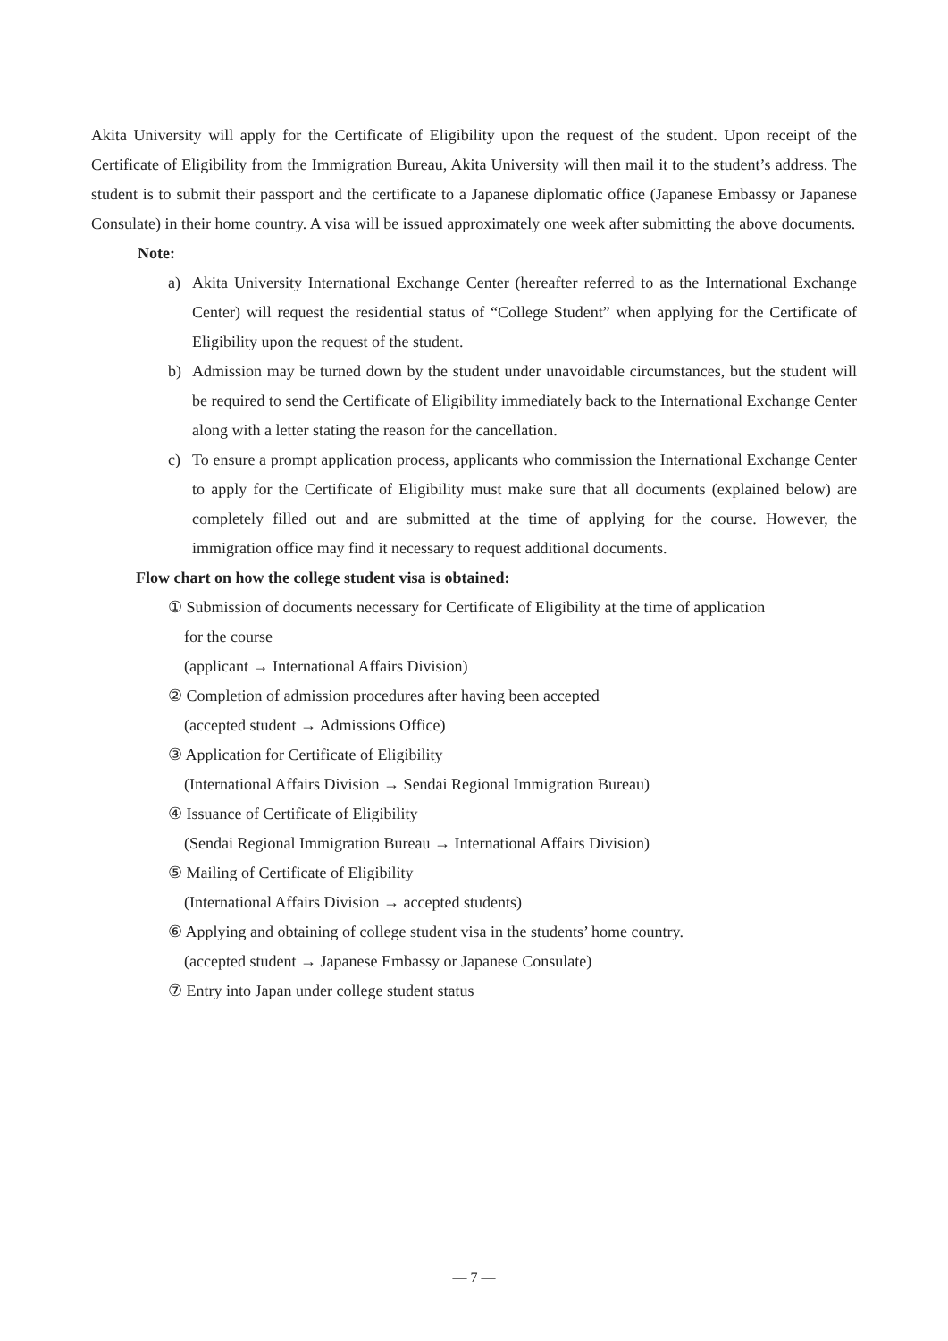Akita University will apply for the Certificate of Eligibility upon the request of the student. Upon receipt of the Certificate of Eligibility from the Immigration Bureau, Akita University will then mail it to the student’s address. The student is to submit their passport and the certificate to a Japanese diplomatic office (Japanese Embassy or Japanese Consulate) in their home country. A visa will be issued approximately one week after submitting the above documents.
Note:
a) Akita University International Exchange Center (hereafter referred to as the International Exchange Center) will request the residential status of “College Student” when applying for the Certificate of Eligibility upon the request of the student.
b) Admission may be turned down by the student under unavoidable circumstances, but the student will be required to send the Certificate of Eligibility immediately back to the International Exchange Center along with a letter stating the reason for the cancellation.
c) To ensure a prompt application process, applicants who commission the International Exchange Center to apply for the Certificate of Eligibility must make sure that all documents (explained below) are completely filled out and are submitted at the time of applying for the course. However, the immigration office may find it necessary to request additional documents.
Flow chart on how the college student visa is obtained:
① Submission of documents necessary for Certificate of Eligibility at the time of application
for the course
(applicant → International Affairs Division)
② Completion of admission procedures after having been accepted
(accepted student → Admissions Office)
③ Application for Certificate of Eligibility
(International Affairs Division → Sendai Regional Immigration Bureau)
④ Issuance of Certificate of Eligibility
(Sendai Regional Immigration Bureau → International Affairs Division)
⑤ Mailing of Certificate of Eligibility
(International Affairs Division → accepted students)
⑥ Applying and obtaining of college student visa in the students’ home country.
(accepted student → Japanese Embassy or Japanese Consulate)
⑦ Entry into Japan under college student status
— 7 —